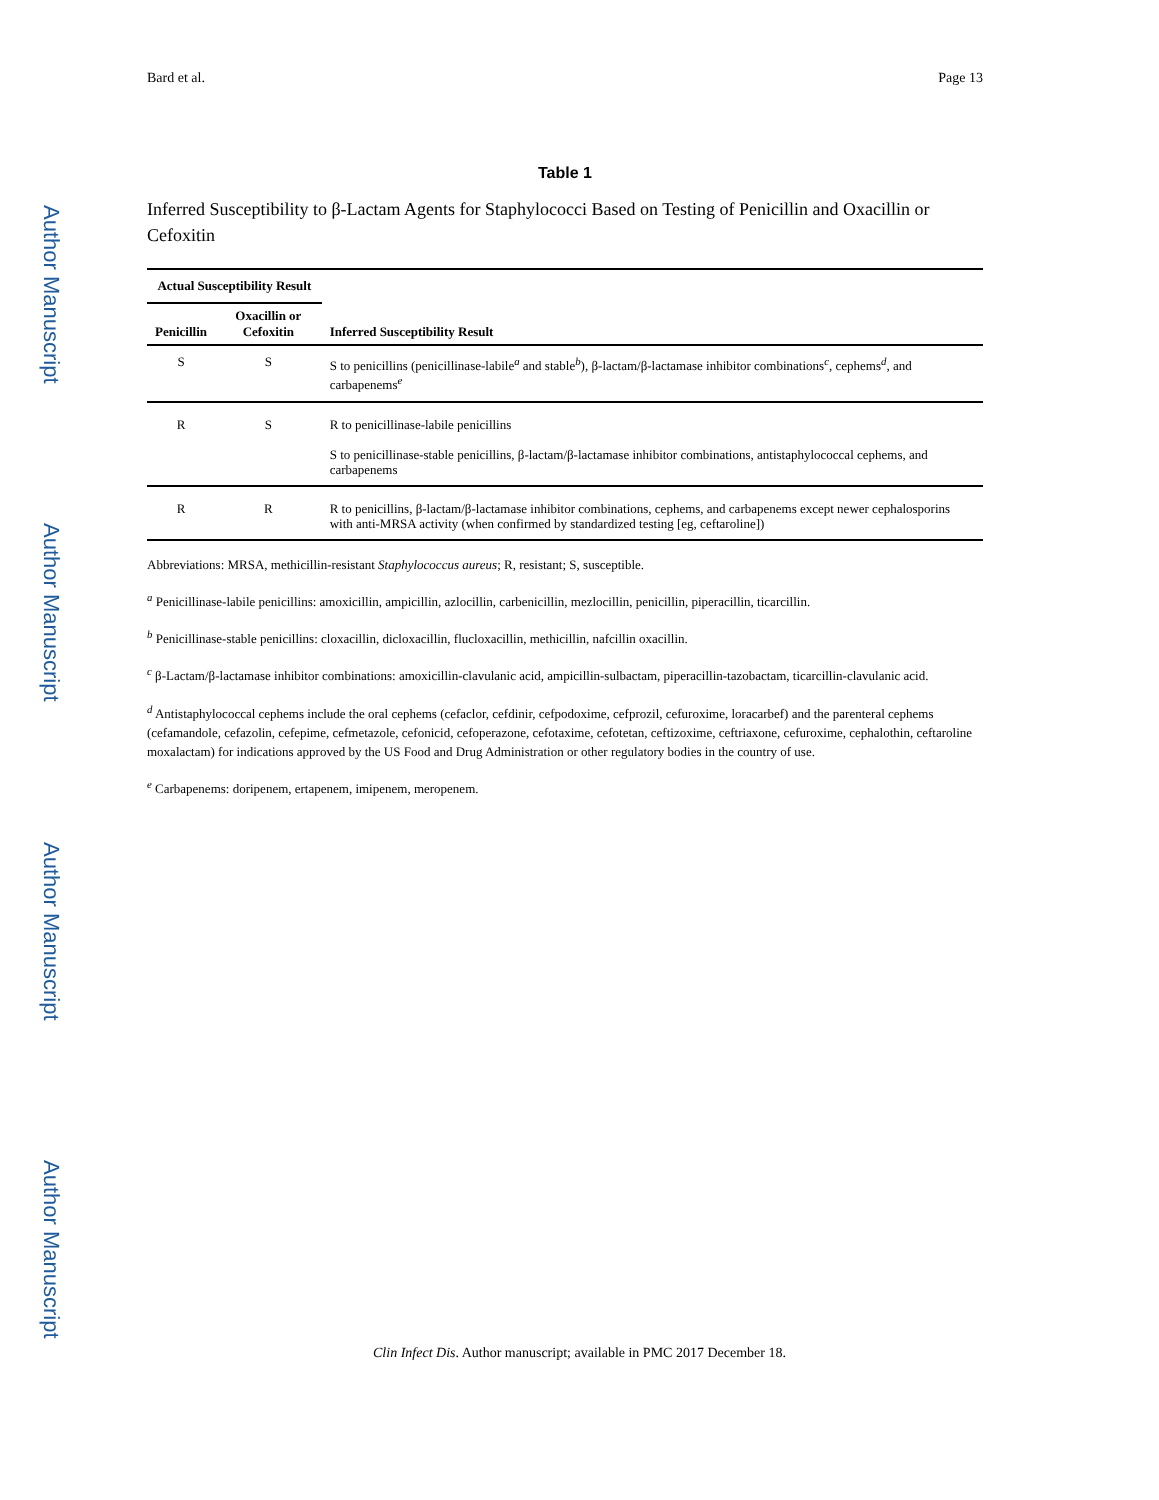Author Manuscript
Author Manuscript
Author Manuscript
Author Manuscript
Bard et al. Page 13
Table 1
Inferred Susceptibility to β-Lactam Agents for Staphylococci Based on Testing of Penicillin and Oxacillin or Cefoxitin
| Actual Susceptibility Result | | |
| --- | --- | --- |
| Penicillin | Oxacillin or Cefoxitin | Inferred Susceptibility Result |
| S | S | S to penicillins (penicillinase-labile<sup>a</sup> and stable<sup>b</sup>), β-lactam/β-lactamase inhibitor combinations<sup>c</sup>, cephems<sup>d</sup>, and carbapenems<sup>e</sup> |
| R | S | R to penicillinase-labile penicillins S to penicillinase-stable penicillins, β-lactam/β-lactamase inhibitor combinations, antistaphylococcal cephems, and carbapenems |
| R | R | R to penicillins, β-lactam/β-lactamase inhibitor combinations, cephems, and carbapenems except newer cephalosporins with anti-MRSA activity (when confirmed by standardized testing [eg, ceftaroline]) |
Abbreviations: MRSA, methicillin-resistant Staphylococcus aureus; R, resistant; S, susceptible.
<sup>a</sup> Penicillinase-labile penicillins: amoxicillin, ampicillin, azlocillin, carbenicillin, mezlocillin, penicillin, piperacillin, ticarcillin.
<sup>b</sup> Penicillinase-stable penicillins: cloxacillin, dicloxacillin, flucloxacillin, methicillin, nafcillin oxacillin.
<sup>c</sup> β-Lactam/β-lactamase inhibitor combinations: amoxicillin-clavulanic acid, ampicillin-sulbactam, piperacillin-tazobactam, ticarcillin-clavulanic acid.
<sup>d</sup> Antistaphylococcal cephems include the oral cephems (cefaclor, cefdinir, cefpodoxime, cefprozil, cefuroxime, loracarbef) and the parenteral cephems (cefamandole, cefazolin, cefepime, cefmetazole, cefonicid, cefoperazone, cefotaxime, cefotetan, ceftizoxime, ceftriaxone, cefuroxime, cephalothin, ceftaroline moxalactam) for indications approved by the US Food and Drug Administration or other regulatory bodies in the country of use.
<sup>e</sup> Carbapenems: doripenem, ertapenem, imipenem, meropenem.
Clin Infect Dis. Author manuscript; available in PMC 2017 December 18.